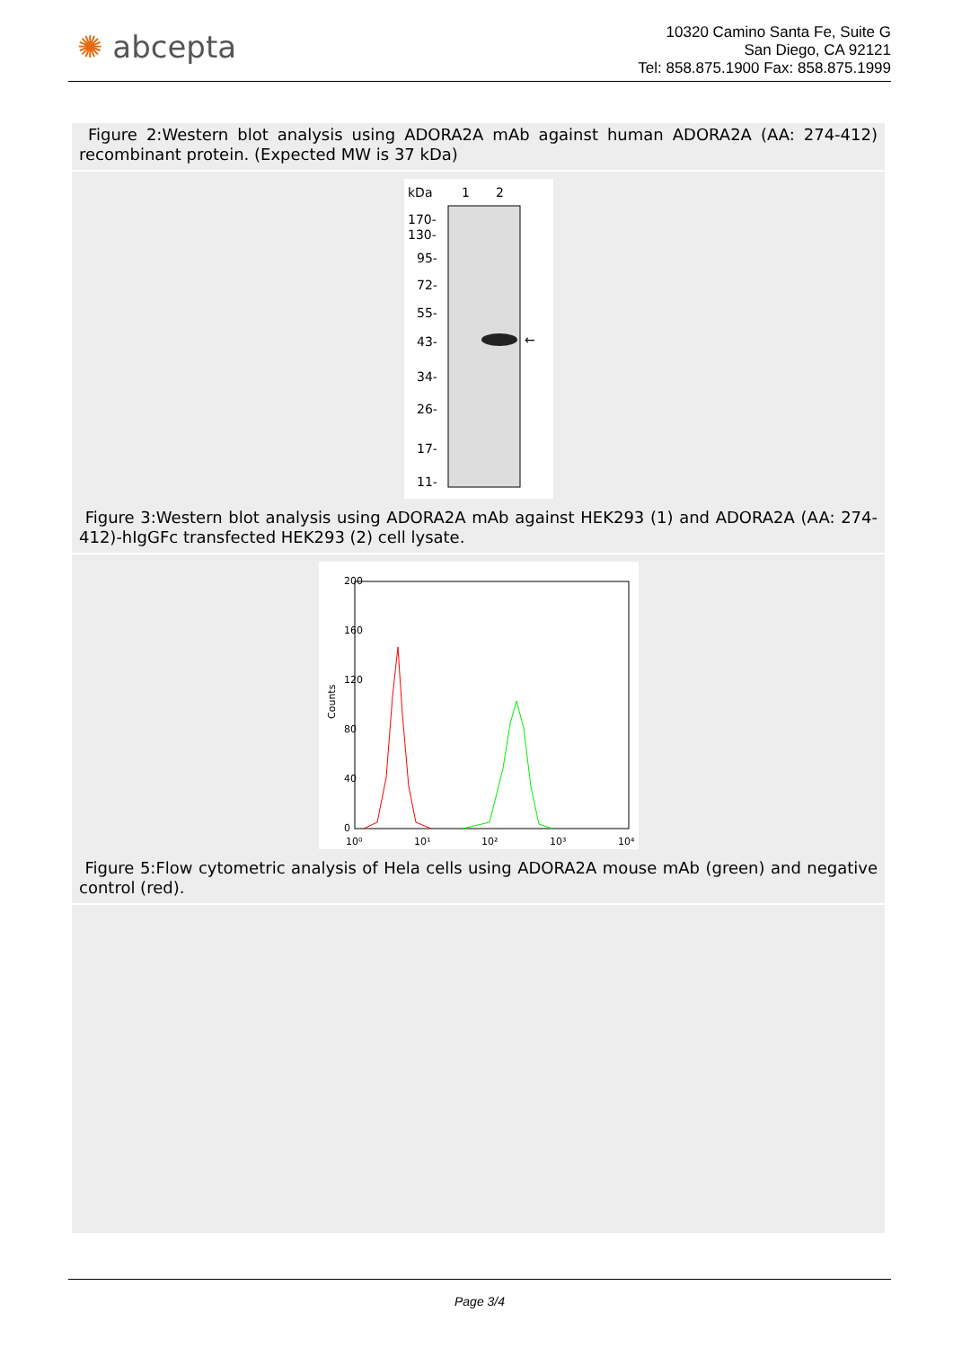✺ abcepta
10320 Camino Santa Fe, Suite G
San Diego, CA 92121
Tel: 858.875.1900 Fax: 858.875.1999
Figure 2:Western blot analysis using ADORA2A mAb against human ADORA2A (AA: 274-412) recombinant protein. (Expected MW is 37 kDa)
kDa
1
2
170-
130-
95-
72-
55-
43-
34-
26-
17-
11-
←
Figure 3:Western blot analysis using ADORA2A mAb against HEK293 (1) and ADORA2A (AA: 274-412)-hIgGFc transfected HEK293 (2) cell lysate.
Counts
0
40
80
120
160
200
10⁰
10¹
10²
10³
10⁴
Figure 5:Flow cytometric analysis of Hela cells using ADORA2A mouse mAb (green) and negative control (red).
Page 3/4